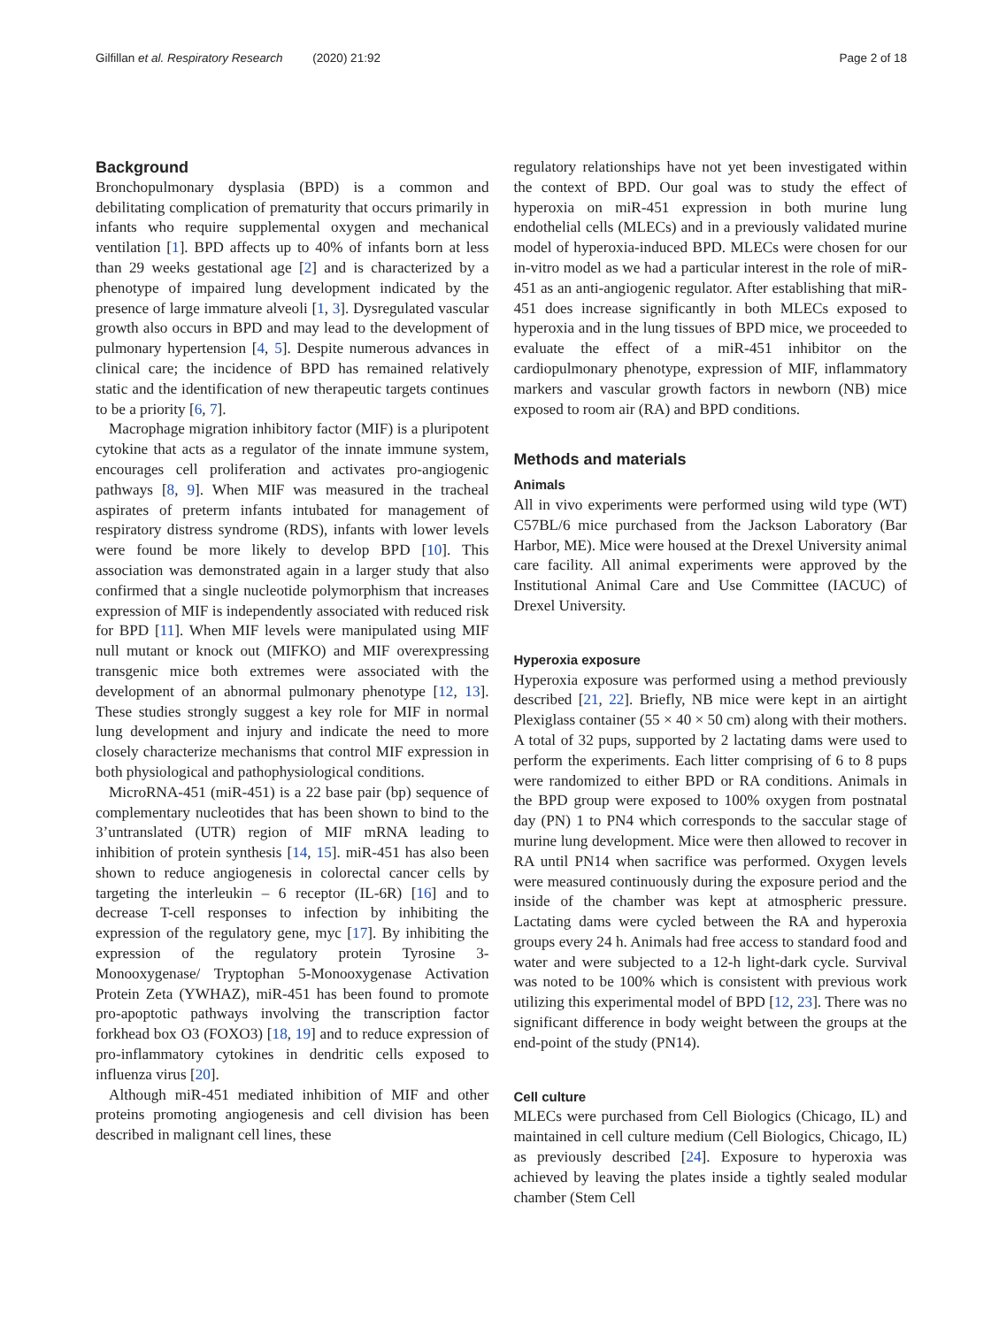Gilfillan et al. Respiratory Research (2020) 21:92 Page 2 of 18
Background
Bronchopulmonary dysplasia (BPD) is a common and debilitating complication of prematurity that occurs primarily in infants who require supplemental oxygen and mechanical ventilation [1]. BPD affects up to 40% of infants born at less than 29 weeks gestational age [2] and is characterized by a phenotype of impaired lung development indicated by the presence of large immature alveoli [1, 3]. Dysregulated vascular growth also occurs in BPD and may lead to the development of pulmonary hypertension [4, 5]. Despite numerous advances in clinical care; the incidence of BPD has remained relatively static and the identification of new therapeutic targets continues to be a priority [6, 7].
Macrophage migration inhibitory factor (MIF) is a pluripotent cytokine that acts as a regulator of the innate immune system, encourages cell proliferation and activates pro-angiogenic pathways [8, 9]. When MIF was measured in the tracheal aspirates of preterm infants intubated for management of respiratory distress syndrome (RDS), infants with lower levels were found be more likely to develop BPD [10]. This association was demonstrated again in a larger study that also confirmed that a single nucleotide polymorphism that increases expression of MIF is independently associated with reduced risk for BPD [11]. When MIF levels were manipulated using MIF null mutant or knock out (MIFKO) and MIF overexpressing transgenic mice both extremes were associated with the development of an abnormal pulmonary phenotype [12, 13]. These studies strongly suggest a key role for MIF in normal lung development and injury and indicate the need to more closely characterize mechanisms that control MIF expression in both physiological and pathophysiological conditions.
MicroRNA-451 (miR-451) is a 22 base pair (bp) sequence of complementary nucleotides that has been shown to bind to the 3’untranslated (UTR) region of MIF mRNA leading to inhibition of protein synthesis [14, 15]. miR-451 has also been shown to reduce angiogenesis in colorectal cancer cells by targeting the interleukin – 6 receptor (IL-6R) [16] and to decrease T-cell responses to infection by inhibiting the expression of the regulatory gene, myc [17]. By inhibiting the expression of the regulatory protein Tyrosine 3-Monooxygenase/ Tryptophan 5-Monooxygenase Activation Protein Zeta (YWHAZ), miR-451 has been found to promote pro-apoptotic pathways involving the transcription factor forkhead box O3 (FOXO3) [18, 19] and to reduce expression of pro-inflammatory cytokines in dendritic cells exposed to influenza virus [20].
Although miR-451 mediated inhibition of MIF and other proteins promoting angiogenesis and cell division has been described in malignant cell lines, these
regulatory relationships have not yet been investigated within the context of BPD. Our goal was to study the effect of hyperoxia on miR-451 expression in both murine lung endothelial cells (MLECs) and in a previously validated murine model of hyperoxia-induced BPD. MLECs were chosen for our in-vitro model as we had a particular interest in the role of miR-451 as an anti-angiogenic regulator. After establishing that miR-451 does increase significantly in both MLECs exposed to hyperoxia and in the lung tissues of BPD mice, we proceeded to evaluate the effect of a miR-451 inhibitor on the cardiopulmonary phenotype, expression of MIF, inflammatory markers and vascular growth factors in newborn (NB) mice exposed to room air (RA) and BPD conditions.
Methods and materials
Animals
All in vivo experiments were performed using wild type (WT) C57BL/6 mice purchased from the Jackson Laboratory (Bar Harbor, ME). Mice were housed at the Drexel University animal care facility. All animal experiments were approved by the Institutional Animal Care and Use Committee (IACUC) of Drexel University.
Hyperoxia exposure
Hyperoxia exposure was performed using a method previously described [21, 22]. Briefly, NB mice were kept in an airtight Plexiglass container (55 × 40 × 50 cm) along with their mothers. A total of 32 pups, supported by 2 lactating dams were used to perform the experiments. Each litter comprising of 6 to 8 pups were randomized to either BPD or RA conditions. Animals in the BPD group were exposed to 100% oxygen from postnatal day (PN) 1 to PN4 which corresponds to the saccular stage of murine lung development. Mice were then allowed to recover in RA until PN14 when sacrifice was performed. Oxygen levels were measured continuously during the exposure period and the inside of the chamber was kept at atmospheric pressure. Lactating dams were cycled between the RA and hyperoxia groups every 24 h. Animals had free access to standard food and water and were subjected to a 12-h light-dark cycle. Survival was noted to be 100% which is consistent with previous work utilizing this experimental model of BPD [12, 23]. There was no significant difference in body weight between the groups at the end-point of the study (PN14).
Cell culture
MLECs were purchased from Cell Biologics (Chicago, IL) and maintained in cell culture medium (Cell Biologics, Chicago, IL) as previously described [24]. Exposure to hyperoxia was achieved by leaving the plates inside a tightly sealed modular chamber (Stem Cell